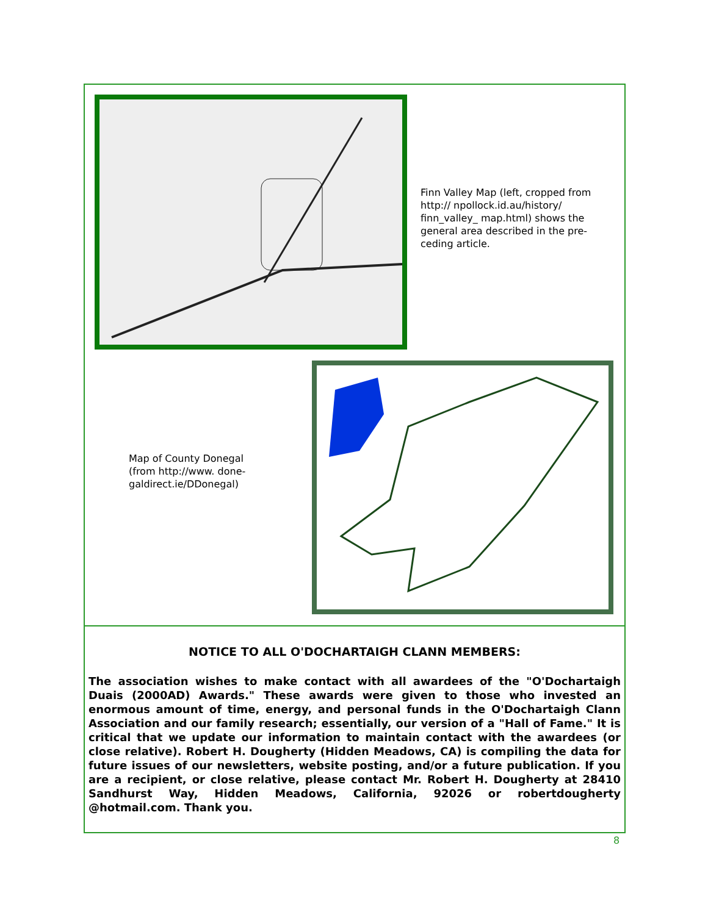Finn Valley Map (left, cropped from http:// npollock.id.au/history/ finn_valley_ map.html) shows the general area described in the pre-ceding article.
Map of County Donegal (from http://www. done-galdirect.ie/DDonegal)
NOTICE TO ALL O'DOCHARTAIGH CLANN MEMBERS:
The association wishes to make contact with all awardees of the "O'Dochartaigh Duais (2000AD) Awards." These awards were given to those who invested an enormous amount of time, energy, and personal funds in the O'Dochartaigh Clann Association and our family research; essentially, our version of a "Hall of Fame." It is critical that we update our information to maintain contact with the awardees (or close relative). Robert H. Dougherty (Hidden Meadows, CA) is compiling the data for future issues of our newsletters, website posting, and/or a future publication. If you are a recipient, or close relative, please contact Mr. Robert H. Dougherty at 28410 Sandhurst Way, Hidden Meadows, California, 92026 or robertdougherty @hotmail.com. Thank you.
8